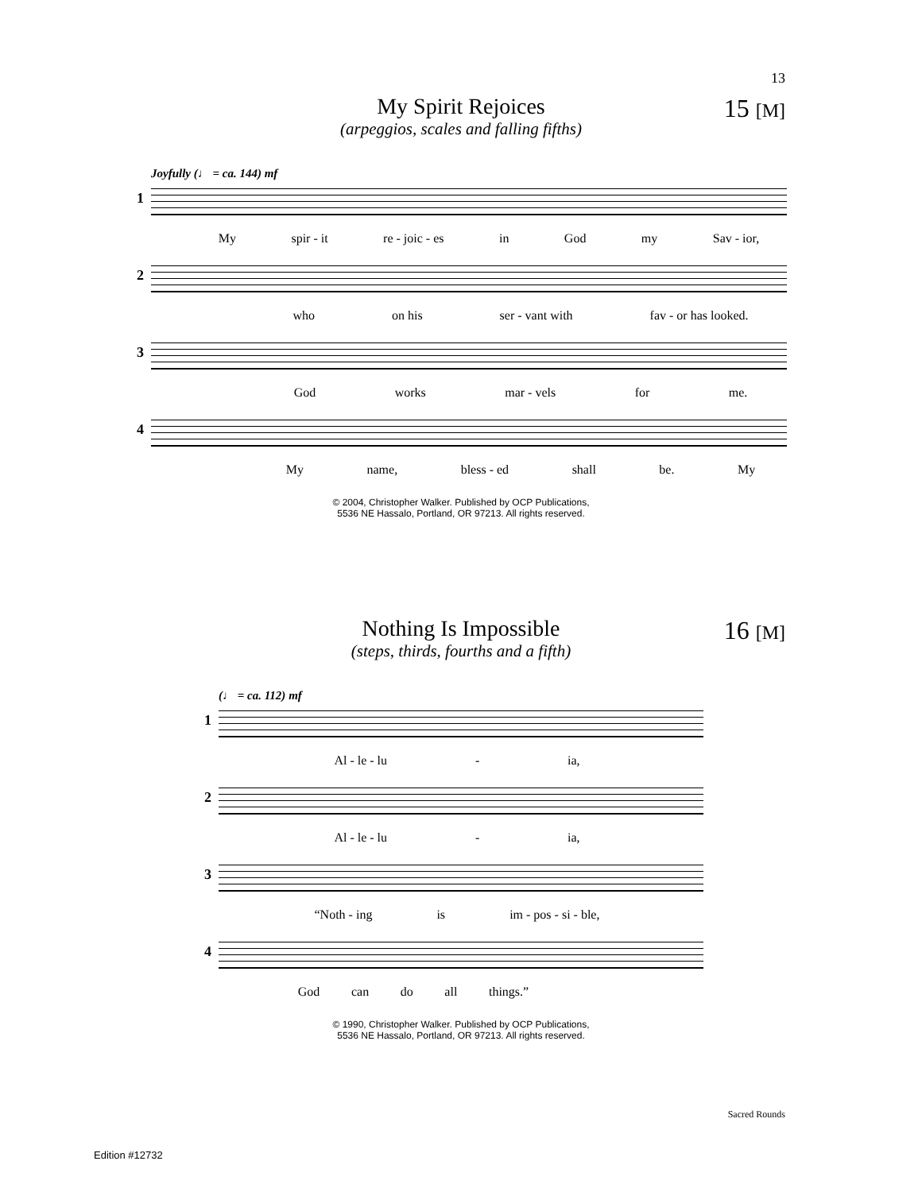13
My Spirit Rejoices 15 [M]
(arpeggios, scales and falling fifths)
Joyfully (♩ = ca. 144) mf
1
My spir - it re - joic - es in God my Sav - ior,
2
who on his ser - vant with fav - or has looked.
3
God works mar - vels for me.
4
My name, bless - ed shall be. My
© 2004, Christopher Walker. Published by OCP Publications,
5536 NE Hassalo, Portland, OR 97213. All rights reserved.
Nothing Is Impossible 16 [M]
(steps, thirds, fourths and a fifth)
(♩ = ca. 112) mf
1
Al - le - lu - ia,
2
Al - le - lu - ia,
3
“Noth - ing is im - pos - si - ble,
4
God can do all things.”
© 1990, Christopher Walker. Published by OCP Publications,
5536 NE Hassalo, Portland, OR 97213. All rights reserved.
Sacred Rounds
Edition #12732